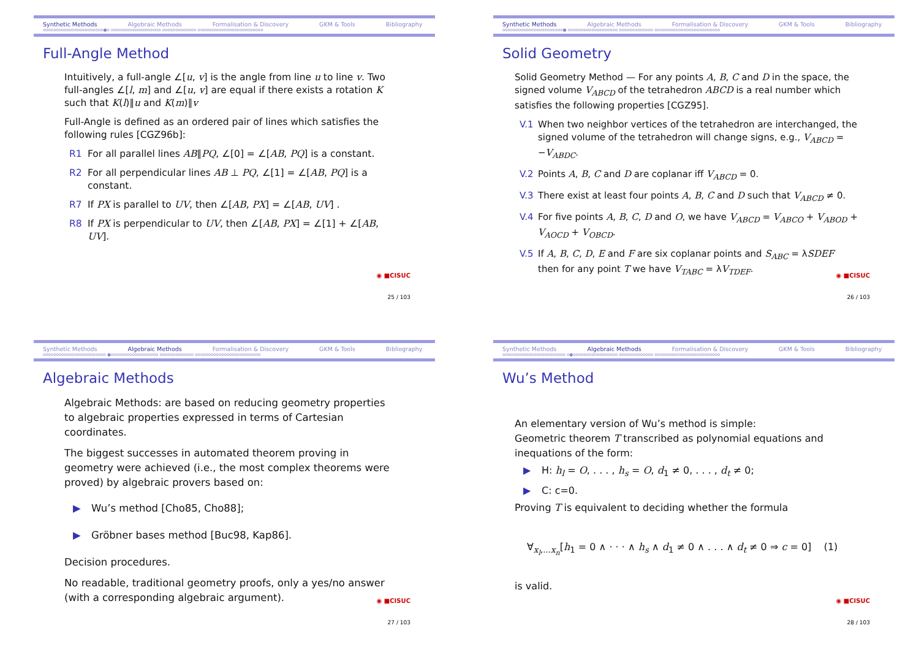Synthetic Methods Algebraic Methods Formalisation & Discovery GKM & Tools Bibliography
ooooooooooooooooooooooo●o ooooooooooooooooooo ooooooooooooo ooooooooooooooooooooooooo
Full-Angle Method
Intuitively, a full-angle ∠[u, v] is the angle from line u to line v. Two full-angles ∠[l, m] and ∠[u, v] are equal if there exists a rotation K such that K(l)∥u and K(m)∥v
Full-Angle is defined as an ordered pair of lines which satisfies the following rules [CGZ96b]:
R1 For all parallel lines AB∥PQ, ∠[0] = ∠[AB, PQ] is a constant.
R2 For all perpendicular lines AB ⊥ PQ, ∠[1] = ∠[AB, PQ] is a constant.
R7 If PX is parallel to UV, then ∠[AB, PX] = ∠[AB, UV] .
R8 If PX is perpendicular to UV, then ∠[AB, PX] = ∠[1] + ∠[AB, UV].
◉ ■CISUC
25 / 103
Synthetic Methods Algebraic Methods Formalisation & Discovery GKM & Tools Bibliography
ooooooooooooooooooooooo● ooooooooooooooooooo ooooooooooooo ooooooooooooooooooooooooo
Solid Geometry
Solid Geometry Method — For any points A, B, C and D in the space, the signed volume V<sub>ABCD</sub> of the tetrahedron ABCD is a real number which satisfies the following properties [CGZ95].
V.1 When two neighbor vertices of the tetrahedron are interchanged, the signed volume of the tetrahedron will change signs, e.g., V<sub>ABCD</sub> = −V<sub>ABDC</sub>.
V.2 Points A, B, C and D are coplanar iff V<sub>ABCD</sub> = 0.
V.3 There exist at least four points A, B, C and D such that V<sub>ABCD</sub> ≠ 0.
V.4 For five points A, B, C, D and O, we have V<sub>ABCD</sub> = V<sub>ABCO</sub> + V<sub>ABOD</sub> + V<sub>AOCD</sub> + V<sub>OBCD</sub>.
V.5 If A, B, C, D, E and F are six coplanar points and S<sub>ABC</sub> = λSDEF then for any point T we have V<sub>TABC</sub> = λV<sub>TDEF</sub>.
◉ ■CISUC
26 / 103
Synthetic Methods Algebraic Methods Formalisation & Discovery GKM & Tools Bibliography
oooooooooooooooooooooooo ●oooooooooooooooooo ooooooooooooo ooooooooooooooooooooooooo
Algebraic Methods
Algebraic Methods: are based on reducing geometry properties to algebraic properties expressed in terms of Cartesian coordinates.
The biggest successes in automated theorem proving in geometry were achieved (i.e., the most complex theorems were proved) by algebraic provers based on:
▶ Wu’s method [Cho85, Cho88];
▶ Gröbner bases method [Buc98, Kap86].
Decision procedures.
No readable, traditional geometry proofs, only a yes/no answer (with a corresponding algebraic argument).
◉ ■CISUC
27 / 103
Synthetic Methods Algebraic Methods Formalisation & Discovery GKM & Tools Bibliography
oooooooooooooooooooooooo o●ooooooooooooooooo ooooooooooooo ooooooooooooooooooooooooo
Wu’s Method
An elementary version of Wu’s method is simple:
Geometric theorem T transcribed as polynomial equations and inequations of the form:
▶ H: h<sub>l</sub> = O, . . . , h<sub>s</sub> = O, d<sub>1</sub> ≠ 0, . . . , d<sub>t</sub> ≠ 0;
▶ C: c=0.
Proving T is equivalent to deciding whether the formula
∀<sub>x<sub>l</sub>,...x<sub>n</sub></sub>[h<sub>1</sub> = 0 ∧ · · · ∧ h<sub>s</sub> ∧ d<sub>1</sub> ≠ 0 ∧ . . . ∧ d<sub>t</sub> ≠ 0 ⇒ c = 0] (1)
is valid.
◉ ■CISUC
28 / 103